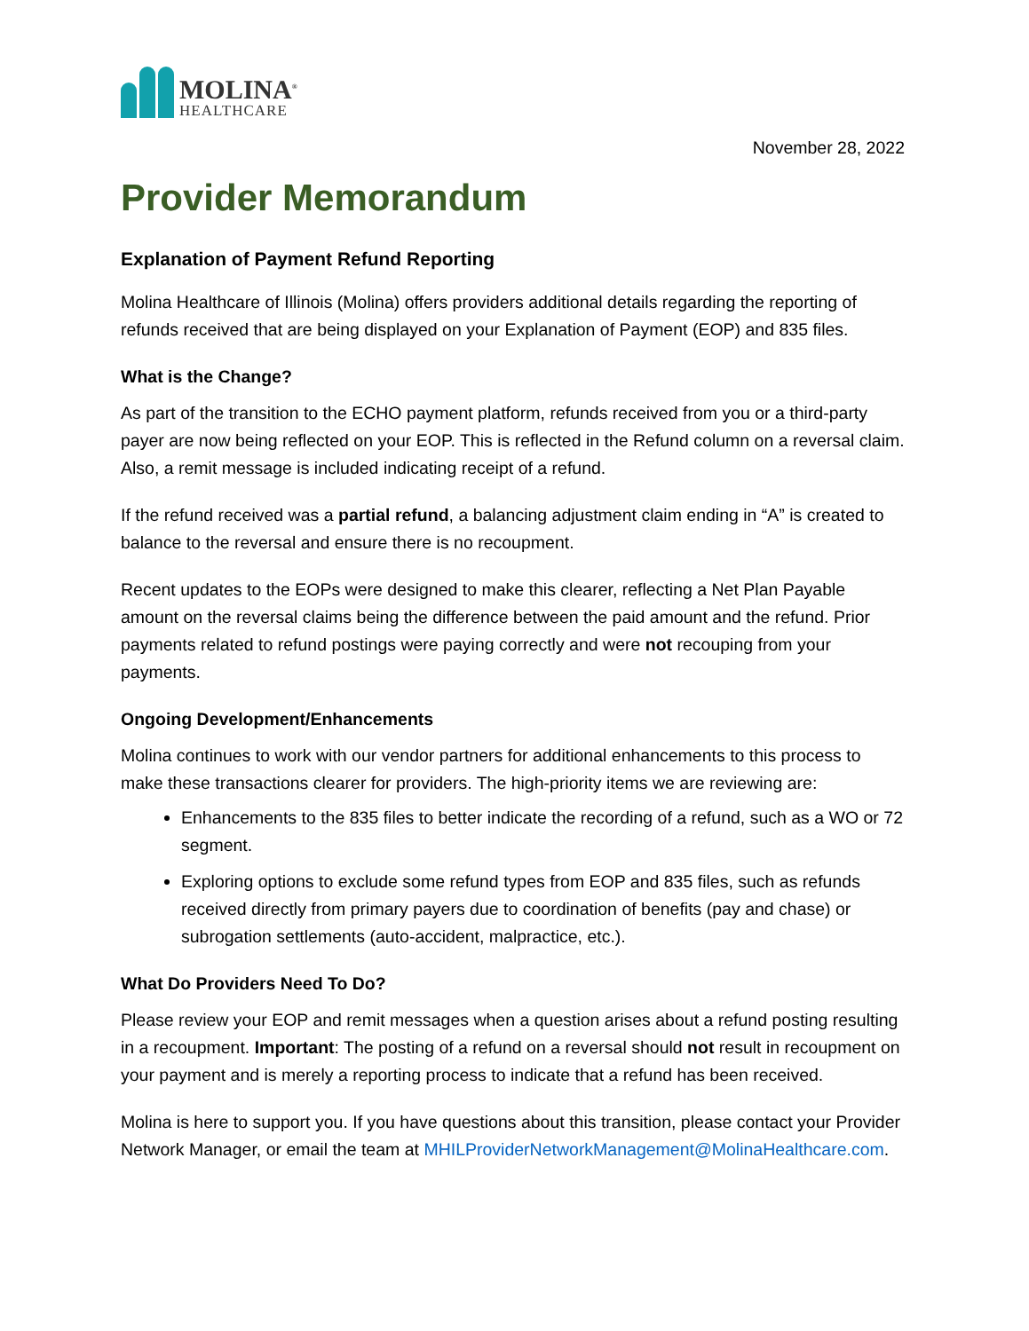MOLINA<sup>®</sup>
HEALTHCARE
November 28, 2022
Provider Memorandum
Explanation of Payment Refund Reporting
Molina Healthcare of Illinois (Molina) offers providers additional details regarding the reporting of refunds received that are being displayed on your Explanation of Payment (EOP) and 835 files.
What is the Change?
As part of the transition to the ECHO payment platform, refunds received from you or a third-party payer are now being reflected on your EOP. This is reflected in the Refund column on a reversal claim. Also, a remit message is included indicating receipt of a refund.
If the refund received was a partial refund, a balancing adjustment claim ending in “A” is created to balance to the reversal and ensure there is no recoupment.
Recent updates to the EOPs were designed to make this clearer, reflecting a Net Plan Payable amount on the reversal claims being the difference between the paid amount and the refund. Prior payments related to refund postings were paying correctly and were not recouping from your payments.
Ongoing Development/Enhancements
Molina continues to work with our vendor partners for additional enhancements to this process to make these transactions clearer for providers. The high-priority items we are reviewing are:
Enhancements to the 835 files to better indicate the recording of a refund, such as a WO or 72 segment.
Exploring options to exclude some refund types from EOP and 835 files, such as refunds received directly from primary payers due to coordination of benefits (pay and chase) or subrogation settlements (auto-accident, malpractice, etc.).
What Do Providers Need To Do?
Please review your EOP and remit messages when a question arises about a refund posting resulting in a recoupment. Important: The posting of a refund on a reversal should not result in recoupment on your payment and is merely a reporting process to indicate that a refund has been received.
Molina is here to support you. If you have questions about this transition, please contact your Provider Network Manager, or email the team at MHILProviderNetworkManagement@MolinaHealthcare.com.